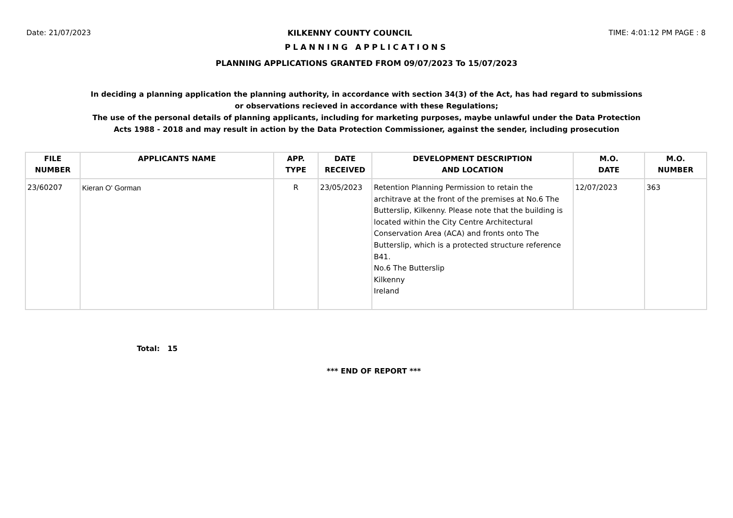Date: 21/07/2023 KILKENNY COUNTY COUNCIL TIME: 4:01:12 PM PAGE : 8
PLANNING APPLICATIONS
PLANNING APPLICATIONS GRANTED FROM 09/07/2023 To 15/07/2023
In deciding a planning application the planning authority, in accordance with section 34(3) of the Act, has had regard to submissions or observations recieved in accordance with these Regulations;
The use of the personal details of planning applicants, including for marketing purposes, maybe unlawful under the Data Protection Acts 1988 - 2018 and may result in action by the Data Protection Commissioner, against the sender, including prosecution
| FILE NUMBER | APPLICANTS NAME | APP. TYPE | DATE RECEIVED | DEVELOPMENT DESCRIPTION AND LOCATION | M.O. DATE | M.O. NUMBER |
| --- | --- | --- | --- | --- | --- | --- |
| 23/60207 | Kieran O' Gorman | R | 23/05/2023 | Retention Planning Permission to retain the architrave at the front of the premises at No.6 The Butterslip, Kilkenny. Please note that the building is located within the City Centre Architectural Conservation Area (ACA) and fronts onto The Butterslip, which is a protected structure reference B41. No.6 The Butterslip Kilkenny Ireland | 12/07/2023 | 363 |
Total: 15
*** END OF REPORT ***